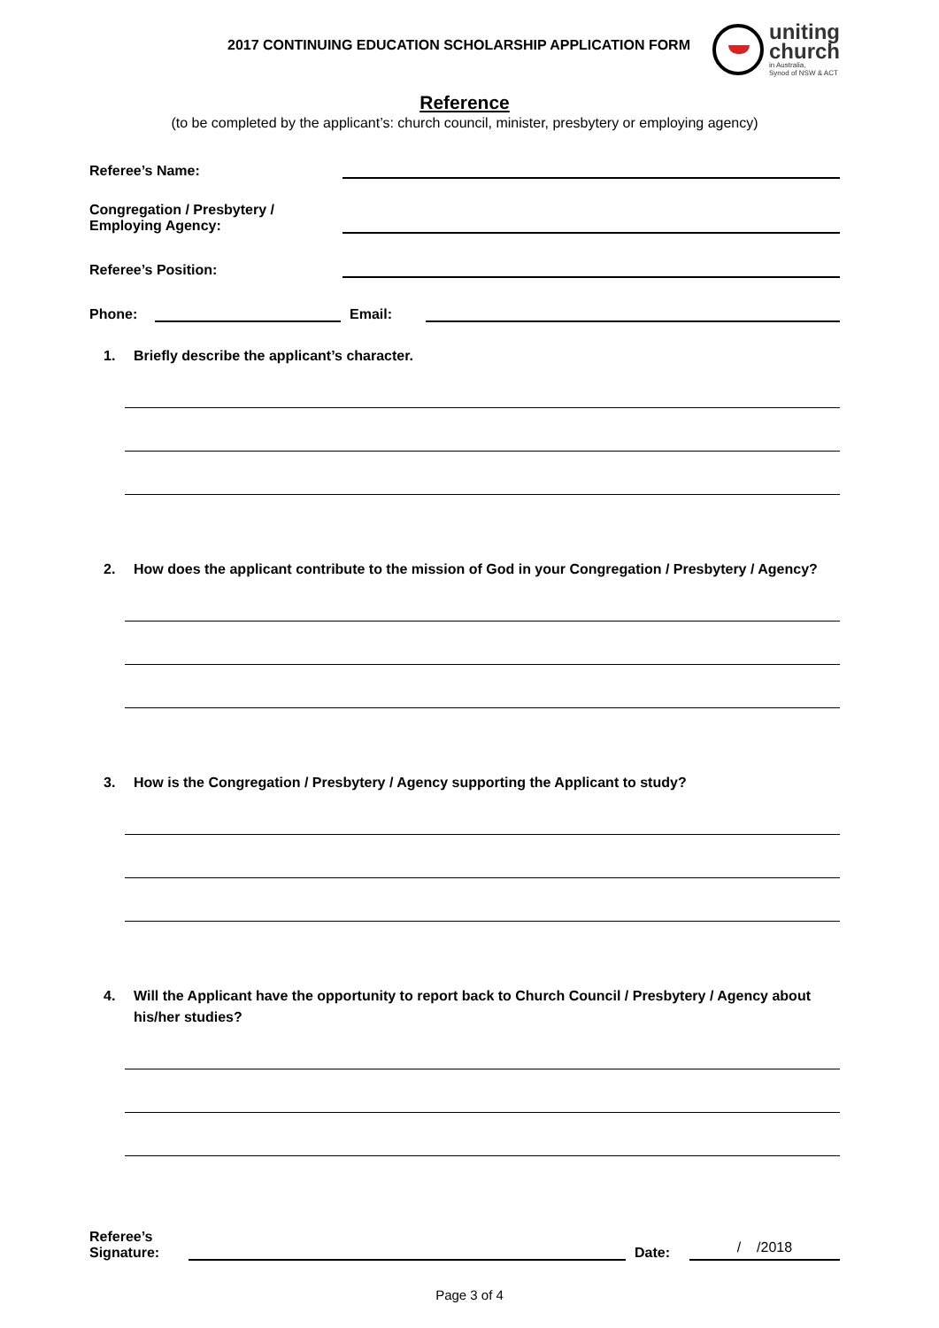2017 CONTINUING EDUCATION SCHOLARSHIP APPLICATION FORM
uniting
church
in Australia,
Synod of NSW & ACT
Reference
(to be completed by the applicant’s: church council, minister, presbytery or employing agency)
Referee’s Name:
Congregation / Presbytery /
Employing Agency:
Referee’s Position:
Phone:
Email:
1. Briefly describe the applicant’s character.
2. How does the applicant contribute to the mission of God in your Congregation / Presbytery / Agency?
3. How is the Congregation / Presbytery / Agency supporting the Applicant to study?
4. Will the Applicant have the opportunity to report back to Church Council / Presbytery / Agency about his/her studies?
Referee’s
Signature:
Date:
/ /2018
Page 3 of 4